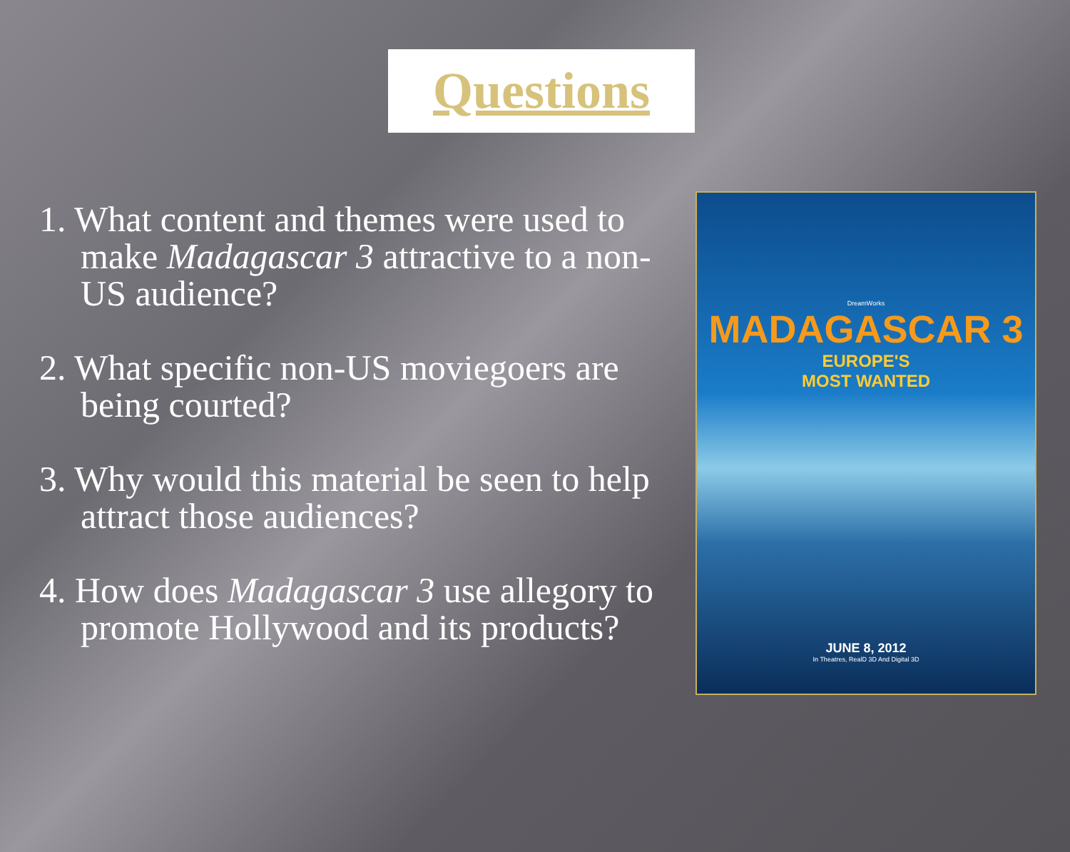Questions
1. What content and themes were used to make Madagascar 3 attractive to a non-US audience?
2. What specific non-US moviegoers are being courted?
3. Why would this material be seen to help attract those audiences?
4. How does Madagascar 3 use allegory to promote Hollywood and its products?
DreamWorks
MADAGASCAR 3
EUROPE'S
MOST WANTED
JUNE 8, 2012
In Theatres, RealD 3D And Digital 3D